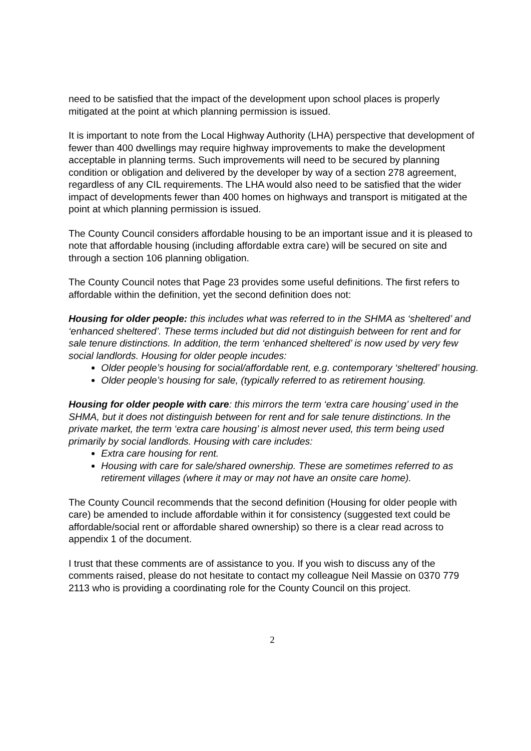need to be satisfied that the impact of the development upon school places is properly mitigated at the point at which planning permission is issued.
It is important to note from the Local Highway Authority (LHA) perspective that development of fewer than 400 dwellings may require highway improvements to make the development acceptable in planning terms. Such improvements will need to be secured by planning condition or obligation and delivered by the developer by way of a section 278 agreement, regardless of any CIL requirements. The LHA would also need to be satisfied that the wider impact of developments fewer than 400 homes on highways and transport is mitigated at the point at which planning permission is issued.
The County Council considers affordable housing to be an important issue and it is pleased to note that affordable housing (including affordable extra care) will be secured on site and through a section 106 planning obligation.
The County Council notes that Page 23 provides some useful definitions. The first refers to affordable within the definition, yet the second definition does not:
Housing for older people: this includes what was referred to in the SHMA as ‘sheltered’ and ‘enhanced sheltered’. These terms included but did not distinguish between for rent and for sale tenure distinctions. In addition, the term ‘enhanced sheltered’ is now used by very few social landlords. Housing for older people incudes:
Older people’s housing for social/affordable rent, e.g. contemporary ‘sheltered’ housing.
Older people’s housing for sale, (typically referred to as retirement housing.
Housing for older people with care: this mirrors the term ‘extra care housing’ used in the SHMA, but it does not distinguish between for rent and for sale tenure distinctions. In the private market, the term ‘extra care housing’ is almost never used, this term being used primarily by social landlords. Housing with care includes:
Extra care housing for rent.
Housing with care for sale/shared ownership. These are sometimes referred to as retirement villages (where it may or may not have an onsite care home).
The County Council recommends that the second definition (Housing for older people with care) be amended to include affordable within it for consistency (suggested text could be affordable/social rent or affordable shared ownership) so there is a clear read across to appendix 1 of the document.
I trust that these comments are of assistance to you. If you wish to discuss any of the comments raised, please do not hesitate to contact my colleague Neil Massie on 0370 779 2113 who is providing a coordinating role for the County Council on this project.
2